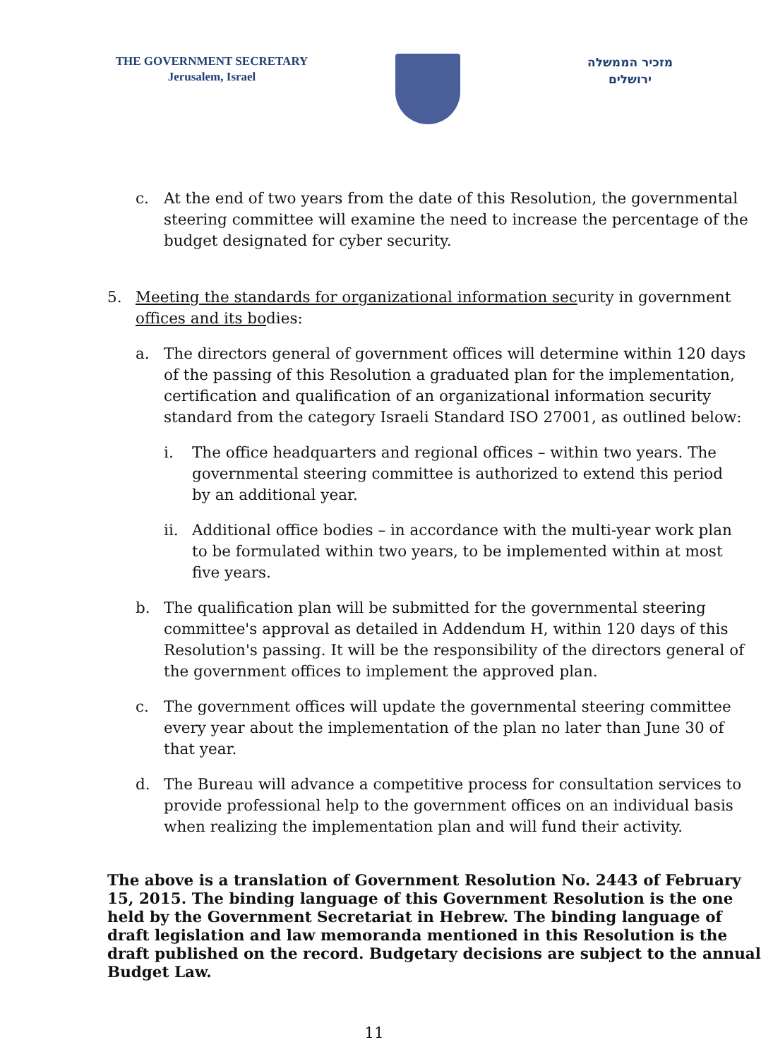THE GOVERNMENT SECRETARY
Jerusalem, Israel
מזכיר הממשלה
ירושלים
c. At the end of two years from the date of this Resolution, the governmental
steering committee will examine the need to increase the percentage of the
budget designated for cyber security.
5. Meeting the standards for organizational information security in government
offices and its bodies:
a. The directors general of government offices will determine within 120 days
of the passing of this Resolution a graduated plan for the implementation,
certification and qualification of an organizational information security
standard from the category Israeli Standard ISO 27001, as outlined below:
i. The office headquarters and regional offices – within two years. The
governmental steering committee is authorized to extend this period
by an additional year.
ii. Additional office bodies – in accordance with the multi-year work plan
to be formulated within two years, to be implemented within at most
five years.
b. The qualification plan will be submitted for the governmental steering
committee's approval as detailed in Addendum H, within 120 days of this
Resolution's passing. It will be the responsibility of the directors general of
the government offices to implement the approved plan.
c. The government offices will update the governmental steering committee
every year about the implementation of the plan no later than June 30 of
that year.
d. The Bureau will advance a competitive process for consultation services to
provide professional help to the government offices on an individual basis
when realizing the implementation plan and will fund their activity.
The above is a translation of Government Resolution No. 2443 of February
15, 2015. The binding language of this Government Resolution is the one
held by the Government Secretariat in Hebrew. The binding language of
draft legislation and law memoranda mentioned in this Resolution is the
draft published on the record. Budgetary decisions are subject to the annual
Budget Law.
11